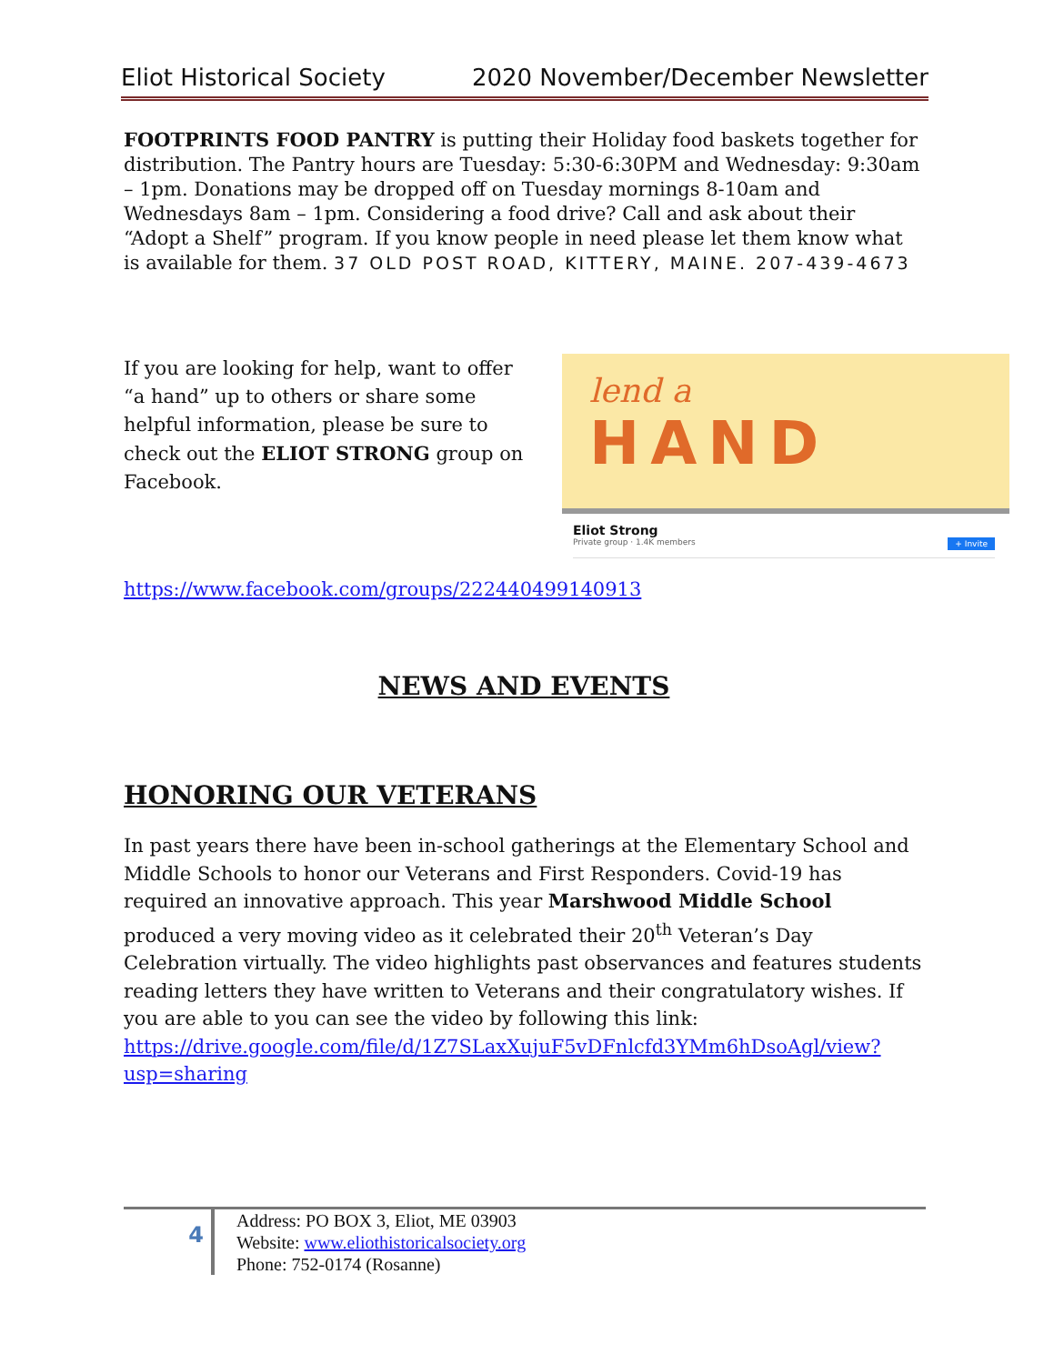Eliot Historical Society 2020 November/December Newsletter
FOOTPRINTS FOOD PANTRY is putting their Holiday food baskets together for distribution. The Pantry hours are Tuesday: 5:30-6:30PM and Wednesday: 9:30am – 1pm. Donations may be dropped off on Tuesday mornings 8-10am and Wednesdays 8am – 1pm. Considering a food drive? Call and ask about their “Adopt a Shelf” program. If you know people in need please let them know what is available for them. 37 OLD POST ROAD, KITTERY, MAINE. 207-439-4673
If you are looking for help, want to offer “a hand” up to others or share some helpful information, please be sure to check out the ELIOT STRONG group on Facebook.
lend a
HAND
Eliot Strong
Private group · 1.4K members + Invite
https://www.facebook.com/groups/222440499140913
NEWS AND EVENTS
HONORING OUR VETERANS
In past years there have been in-school gatherings at the Elementary School and Middle Schools to honor our Veterans and First Responders. Covid-19 has required an innovative approach. This year Marshwood Middle School produced a very moving video as it celebrated their 20<sup>th</sup> Veteran’s Day Celebration virtually. The video highlights past observances and features students reading letters they have written to Veterans and their congratulatory wishes. If you are able to you can see the video by following this link: https://drive.google.com/file/d/1Z7SLaxXujuF5vDFnlcfd3YMm6hDsoAgl/view?usp=sharing
4
Address: PO BOX 3, Eliot, ME 03903
Website: www.eliothistoricalsociety.org
Phone: 752-0174 (Rosanne)